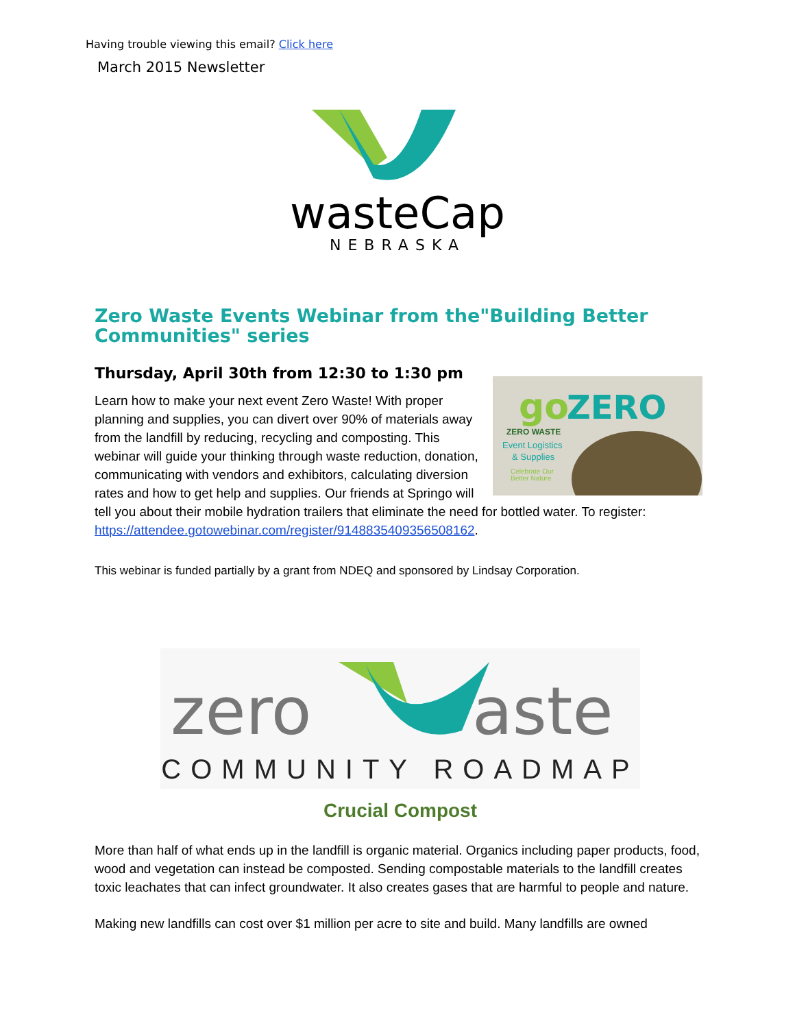Having trouble viewing this email? Click here
March 2015 Newsletter
wasteCap
NEBRASKA
Zero Waste Events Webinar from the"Building Better Communities" series
Thursday, April 30th from 12:30 to 1:30 pm
go
ZERO
ZERO WASTE
Event Logistics
& Supplies
Celebrate Our
Better Nature
Learn how to make your next event Zero Waste! With proper planning and supplies, you can divert over 90% of materials away from the landfill by reducing, recycling and composting. This webinar will guide your thinking through waste reduction, donation, communicating with vendors and exhibitors, calculating diversion rates and how to get help and supplies. Our friends at Springo will tell you about their mobile hydration trailers that eliminate the need for bottled water. To register: https://attendee.gotowebinar.com/register/9148835409356508162.
This webinar is funded partially by a grant from NDEQ and sponsored by Lindsay Corporation.
zero
aste
COMMUNITY ROADMAP
Crucial Compost
More than half of what ends up in the landfill is organic material. Organics including paper products, food, wood and vegetation can instead be composted. Sending compostable materials to the landfill creates toxic leachates that can infect groundwater. It also creates gases that are harmful to people and nature.
Making new landfills can cost over $1 million per acre to site and build. Many landfills are owned